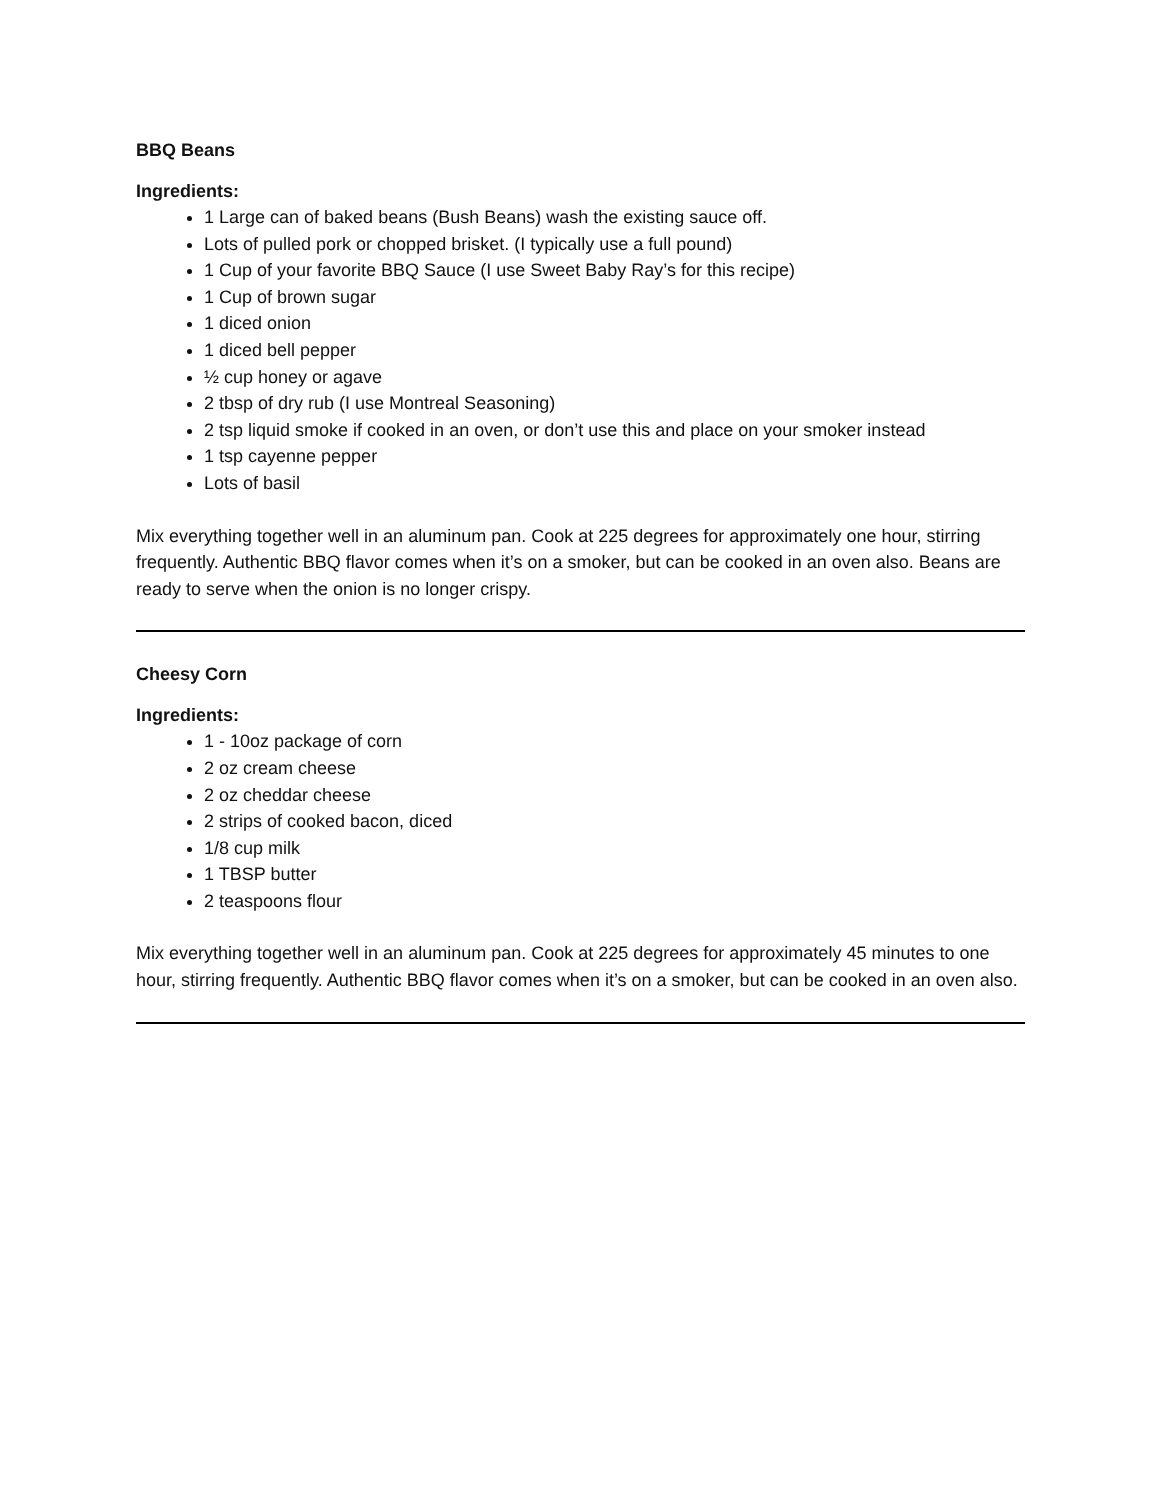BBQ Beans
Ingredients:
1 Large can of baked beans (Bush Beans) wash the existing sauce off.
Lots of pulled pork or chopped brisket. (I typically use a full pound)
1 Cup of your favorite BBQ Sauce (I use Sweet Baby Ray’s for this recipe)
1 Cup of brown sugar
1 diced onion
1 diced bell pepper
½ cup honey or agave
2 tbsp of dry rub (I use Montreal Seasoning)
2 tsp liquid smoke if cooked in an oven, or don’t use this and place on your smoker instead
1 tsp cayenne pepper
Lots of basil
Mix everything together well in an aluminum pan. Cook at 225 degrees for approximately one hour, stirring frequently. Authentic BBQ flavor comes when it’s on a smoker, but can be cooked in an oven also. Beans are ready to serve when the onion is no longer crispy.
Cheesy Corn
Ingredients:
1 - 10oz package of corn
2 oz cream cheese
2 oz cheddar cheese
2 strips of cooked bacon, diced
1/8 cup milk
1 TBSP butter
2 teaspoons flour
Mix everything together well in an aluminum pan. Cook at 225 degrees for approximately 45 minutes to one hour, stirring frequently. Authentic BBQ flavor comes when it’s on a smoker, but can be cooked in an oven also.